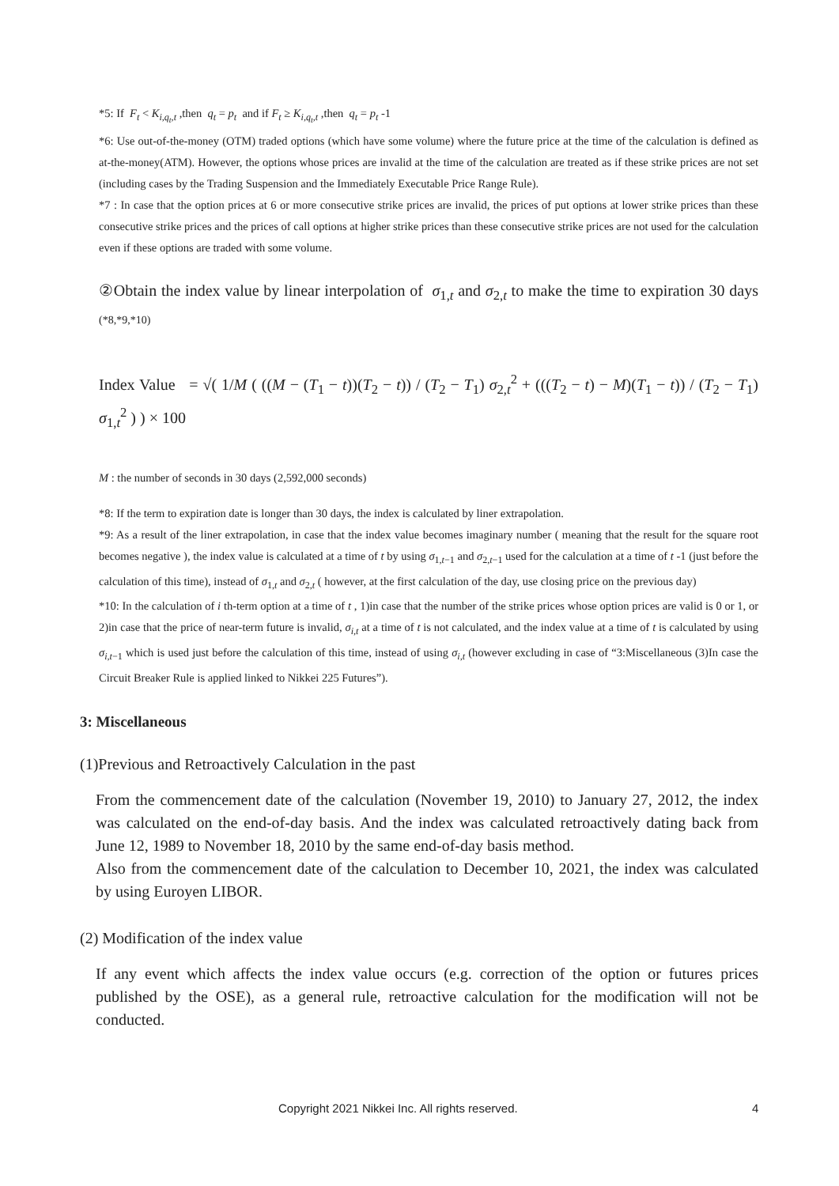*5: If F<sub>t</sub> < K<sub>i,q<sub>t</sub>,t</sub> ,then q<sub>t</sub> = p<sub>t</sub> and if F<sub>t</sub> ≥ K<sub>i,q<sub>t</sub>,t</sub> ,then q<sub>t</sub> = p<sub>t</sub> -1
*6: Use out-of-the-money (OTM) traded options (which have some volume) where the future price at the time of the calculation is defined as at-the-money(ATM). However, the options whose prices are invalid at the time of the calculation are treated as if these strike prices are not set (including cases by the Trading Suspension and the Immediately Executable Price Range Rule).
*7 : In case that the option prices at 6 or more consecutive strike prices are invalid, the prices of put options at lower strike prices than these consecutive strike prices and the prices of call options at higher strike prices than these consecutive strike prices are not used for the calculation even if these options are traded with some volume.
②Obtain the index value by linear interpolation of σ<sub>1,t</sub> and σ<sub>2,t</sub> to make the time to expiration 30 days (*8,*9,*10)
Index Value = √( 1/M ( ((M − (T<sub>1</sub> − t))(T<sub>2</sub> − t)) / (T<sub>2</sub> − T<sub>1</sub>) σ<sub>2,t</sub><sup>2</sup> + (((T<sub>2</sub> − t) − M)(T<sub>1</sub> − t)) / (T<sub>2</sub> − T<sub>1</sub>) σ<sub>1,t</sub><sup>2</sup> ) ) × 100
M : the number of seconds in 30 days (2,592,000 seconds)
*8: If the term to expiration date is longer than 30 days, the index is calculated by liner extrapolation.
*9: As a result of the liner extrapolation, in case that the index value becomes imaginary number ( meaning that the result for the square root becomes negative ), the index value is calculated at a time of t by using σ<sub>1,t−1</sub> and σ<sub>2,t−1</sub> used for the calculation at a time of t -1 (just before the calculation of this time), instead of σ<sub>1,t</sub> and σ<sub>2,t</sub> ( however, at the first calculation of the day, use closing price on the previous day)
*10: In the calculation of i th-term option at a time of t , 1)in case that the number of the strike prices whose option prices are valid is 0 or 1, or 2)in case that the price of near-term future is invalid, σ<sub>i,t</sub> at a time of t is not calculated, and the index value at a time of t is calculated by using σ<sub>i,t</sub><sub>−1</sub> which is used just before the calculation of this time, instead of using σ<sub>i,t</sub> (however excluding in case of “3:Miscellaneous (3)In case the Circuit Breaker Rule is applied linked to Nikkei 225 Futures”).
3: Miscellaneous
(1)Previous and Retroactively Calculation in the past
From the commencement date of the calculation (November 19, 2010) to January 27, 2012, the index was calculated on the end-of-day basis. And the index was calculated retroactively dating back from June 12, 1989 to November 18, 2010 by the same end-of-day basis method.
Also from the commencement date of the calculation to December 10, 2021, the index was calculated by using Euroyen LIBOR.
(2) Modification of the index value
If any event which affects the index value occurs (e.g. correction of the option or futures prices published by the OSE), as a general rule, retroactive calculation for the modification will not be conducted.
Copyright 2021 Nikkei Inc. All rights reserved. 4